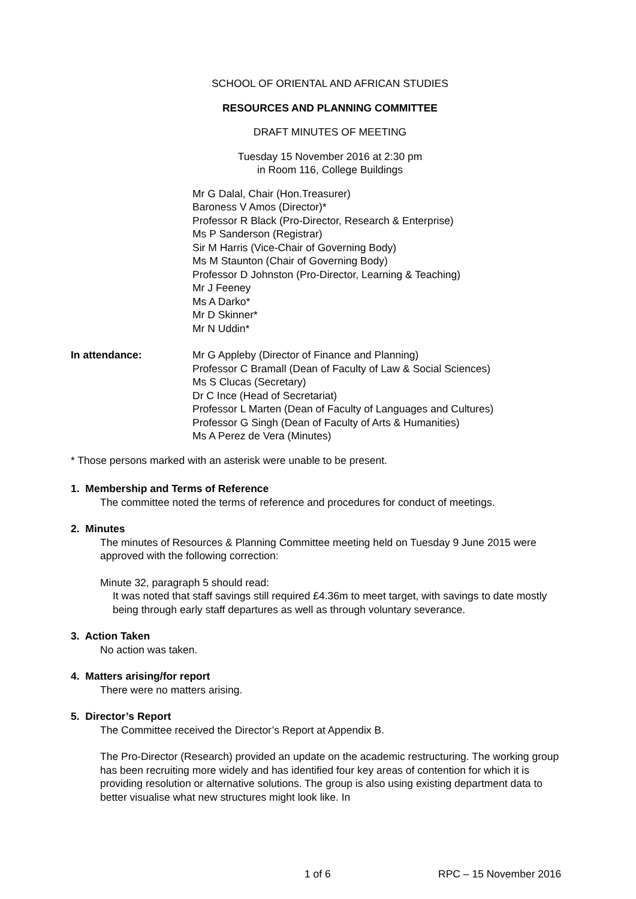SCHOOL OF ORIENTAL AND AFRICAN STUDIES
RESOURCES AND PLANNING COMMITTEE
DRAFT MINUTES OF MEETING
Tuesday 15 November 2016 at 2:30 pm
in Room 116, College Buildings
Mr G Dalal, Chair (Hon.Treasurer)
Baroness V Amos (Director)*
Professor R Black (Pro-Director, Research & Enterprise)
Ms P Sanderson (Registrar)
Sir M Harris (Vice-Chair of Governing Body)
Ms M Staunton (Chair of Governing Body)
Professor D Johnston (Pro-Director, Learning & Teaching)
Mr J Feeney
Ms A Darko*
Mr D Skinner*
Mr N Uddin*
In attendance: Mr G Appleby (Director of Finance and Planning)
Professor C Bramall (Dean of Faculty of Law & Social Sciences)
Ms S Clucas (Secretary)
Dr C Ince (Head of Secretariat)
Professor L Marten (Dean of Faculty of Languages and Cultures)
Professor G Singh (Dean of Faculty of Arts & Humanities)
Ms A Perez de Vera (Minutes)
* Those persons marked with an asterisk were unable to be present.
1. Membership and Terms of Reference
The committee noted the terms of reference and procedures for conduct of meetings.
2. Minutes
The minutes of Resources & Planning Committee meeting held on Tuesday 9 June 2015 were approved with the following correction:
Minute 32, paragraph 5 should read:
It was noted that staff savings still required £4.36m to meet target, with savings to date mostly being through early staff departures as well as through voluntary severance.
3. Action Taken
No action was taken.
4. Matters arising/for report
There were no matters arising.
5. Director’s Report
The Committee received the Director’s Report at Appendix B.
The Pro-Director (Research) provided an update on the academic restructuring. The working group has been recruiting more widely and has identified four key areas of contention for which it is providing resolution or alternative solutions. The group is also using existing department data to better visualise what new structures might look like. In
1 of 6 RPC – 15 November 2016